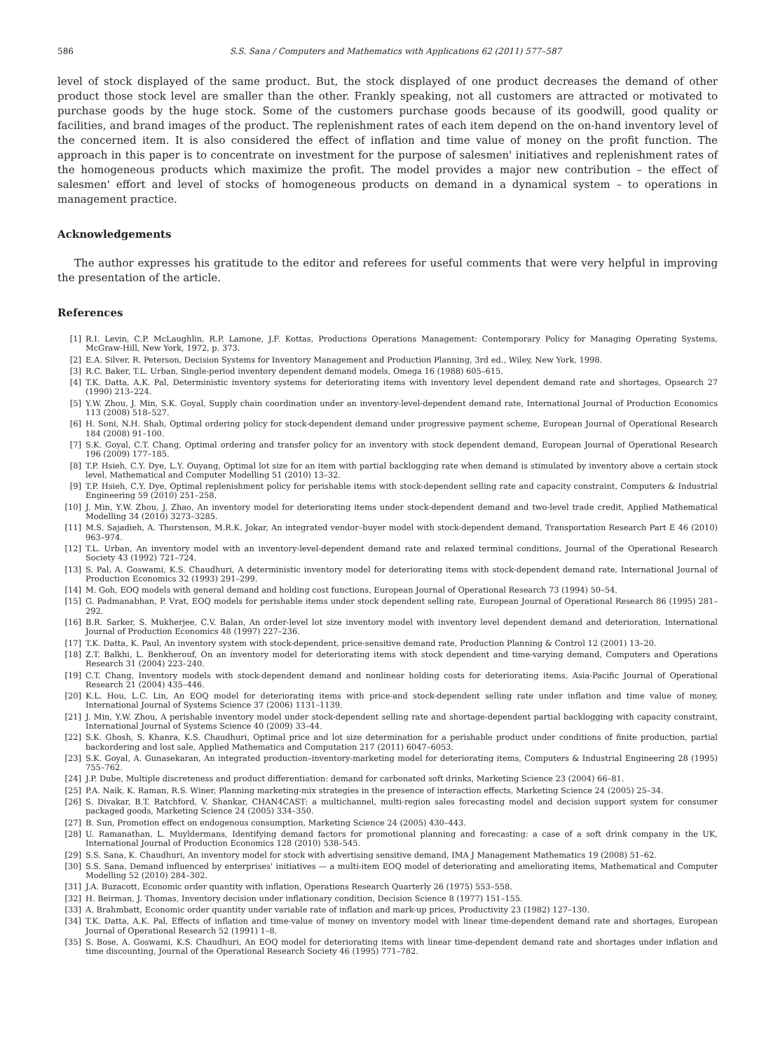586 S.S. Sana / Computers and Mathematics with Applications 62 (2011) 577–587
level of stock displayed of the same product. But, the stock displayed of one product decreases the demand of other product those stock level are smaller than the other. Frankly speaking, not all customers are attracted or motivated to purchase goods by the huge stock. Some of the customers purchase goods because of its goodwill, good quality or facilities, and brand images of the product. The replenishment rates of each item depend on the on-hand inventory level of the concerned item. It is also considered the effect of inflation and time value of money on the profit function. The approach in this paper is to concentrate on investment for the purpose of salesmen' initiatives and replenishment rates of the homogeneous products which maximize the profit. The model provides a major new contribution – the effect of salesmen' effort and level of stocks of homogeneous products on demand in a dynamical system – to operations in management practice.
Acknowledgements
The author expresses his gratitude to the editor and referees for useful comments that were very helpful in improving the presentation of the article.
References
[1] R.I. Levin, C.P. McLaughlin, R.P. Lamone, J.F. Kottas, Productions Operations Management: Contemporary Policy for Managing Operating Systems, McGraw-Hill, New York, 1972, p. 373.
[2] E.A. Silver, R. Peterson, Decision Systems for Inventory Management and Production Planning, 3rd ed., Wiley, New York, 1998.
[3] R.C. Baker, T.L. Urban, Single-period inventory dependent demand models, Omega 16 (1988) 605–615.
[4] T.K. Datta, A.K. Pal, Deterministic inventory systems for deteriorating items with inventory level dependent demand rate and shortages, Opsearch 27 (1990) 213–224.
[5] Y.W. Zhou, J. Min, S.K. Goyal, Supply chain coordination under an inventory-level-dependent demand rate, International Journal of Production Economics 113 (2008) 518–527.
[6] H. Soni, N.H. Shah, Optimal ordering policy for stock-dependent demand under progressive payment scheme, European Journal of Operational Research 184 (2008) 91–100.
[7] S.K. Goyal, C.T. Chang, Optimal ordering and transfer policy for an inventory with stock dependent demand, European Journal of Operational Research 196 (2009) 177–185.
[8] T.P. Hsieh, C.Y. Dye, L.Y. Ouyang, Optimal lot size for an item with partial backlogging rate when demand is stimulated by inventory above a certain stock level, Mathematical and Computer Modelling 51 (2010) 13–32.
[9] T.P. Hsieh, C.Y. Dye, Optimal replenishment policy for perishable items with stock-dependent selling rate and capacity constraint, Computers & Industrial Engineering 59 (2010) 251–258.
[10] J. Min, Y.W. Zhou, J. Zhao, An inventory model for deteriorating items under stock-dependent demand and two-level trade credit, Applied Mathematical Modelling 34 (2010) 3273–3285.
[11] M.S. Sajadieh, A. Thorstenson, M.R.K. Jokar, An integrated vendor–buyer model with stock-dependent demand, Transportation Research Part E 46 (2010) 963–974.
[12] T.L. Urban, An inventory model with an inventory-level-dependent demand rate and relaxed terminal conditions, Journal of the Operational Research Society 43 (1992) 721–724.
[13] S. Pal, A. Goswami, K.S. Chaudhuri, A deterministic inventory model for deteriorating items with stock-dependent demand rate, International Journal of Production Economics 32 (1993) 291–299.
[14] M. Goh, EOQ models with general demand and holding cost functions, European Journal of Operational Research 73 (1994) 50–54.
[15] G. Padmanabhan, P. Vrat, EOQ models for perishable items under stock dependent selling rate, European Journal of Operational Research 86 (1995) 281–292.
[16] B.R. Sarker, S. Mukherjee, C.V. Balan, An order-level lot size inventory model with inventory level dependent demand and deterioration, International Journal of Production Economics 48 (1997) 227–236.
[17] T.K. Datta, K. Paul, An inventory system with stock-dependent, price-sensitive demand rate, Production Planning & Control 12 (2001) 13–20.
[18] Z.T. Balkhi, L. Benkherouf, On an inventory model for deteriorating items with stock dependent and time-varying demand, Computers and Operations Research 31 (2004) 223–240.
[19] C.T. Chang, Inventory models with stock-dependent demand and nonlinear holding costs for deteriorating items, Asia-Pacific Journal of Operational Research 21 (2004) 435–446.
[20] K.L. Hou, L.C. Lin, An EOQ model for deteriorating items with price-and stock-dependent selling rate under inflation and time value of money, International Journal of Systems Science 37 (2006) 1131–1139.
[21] J. Min, Y.W. Zhou, A perishable inventory model under stock-dependent selling rate and shortage-dependent partial backlogging with capacity constraint, International Journal of Systems Science 40 (2009) 33–44.
[22] S.K. Ghosh, S. Khanra, K.S. Chaudhuri, Optimal price and lot size determination for a perishable product under conditions of finite production, partial backordering and lost sale, Applied Mathematics and Computation 217 (2011) 6047–6053.
[23] S.K. Goyal, A. Gunasekaran, An integrated production–inventory-marketing model for deteriorating items, Computers & Industrial Engineering 28 (1995) 755–762.
[24] J.P. Dube, Multiple discreteness and product differentiation: demand for carbonated soft drinks, Marketing Science 23 (2004) 66–81.
[25] P.A. Naik, K. Raman, R.S. Winer, Planning marketing-mix strategies in the presence of interaction effects, Marketing Science 24 (2005) 25–34.
[26] S. Divakar, B.T. Ratchford, V. Shankar, CHAN4CAST: a multichannel, multi-region sales forecasting model and decision support system for consumer packaged goods, Marketing Science 24 (2005) 334–350.
[27] B. Sun, Promotion effect on endogenous consumption, Marketing Science 24 (2005) 430–443.
[28] U. Ramanathan, L. Muyldermans, Identifying demand factors for promotional planning and forecasting: a case of a soft drink company in the UK, International Journal of Production Economics 128 (2010) 538–545.
[29] S.S. Sana, K. Chaudhuri, An inventory model for stock with advertising sensitive demand, IMA J Management Mathematics 19 (2008) 51–62.
[30] S.S. Sana, Demand influenced by enterprises' initiatives — a multi-item EOQ model of deteriorating and ameliorating items, Mathematical and Computer Modelling 52 (2010) 284–302.
[31] J.A. Buzacott, Economic order quantity with inflation, Operations Research Quarterly 26 (1975) 553–558.
[32] H. Beirman, J. Thomas, Inventory decision under inflationary condition, Decision Science 8 (1977) 151–155.
[33] A. Brahmbatt, Economic order quantity under variable rate of inflation and mark-up prices, Productivity 23 (1982) 127–130.
[34] T.K. Datta, A.K. Pal, Effects of inflation and time-value of money on inventory model with linear time-dependent demand rate and shortages, European Journal of Operational Research 52 (1991) 1–8.
[35] S. Bose, A. Goswami, K.S. Chaudhuri, An EOQ model for deteriorating items with linear time-dependent demand rate and shortages under inflation and time discounting, Journal of the Operational Research Society 46 (1995) 771–782.